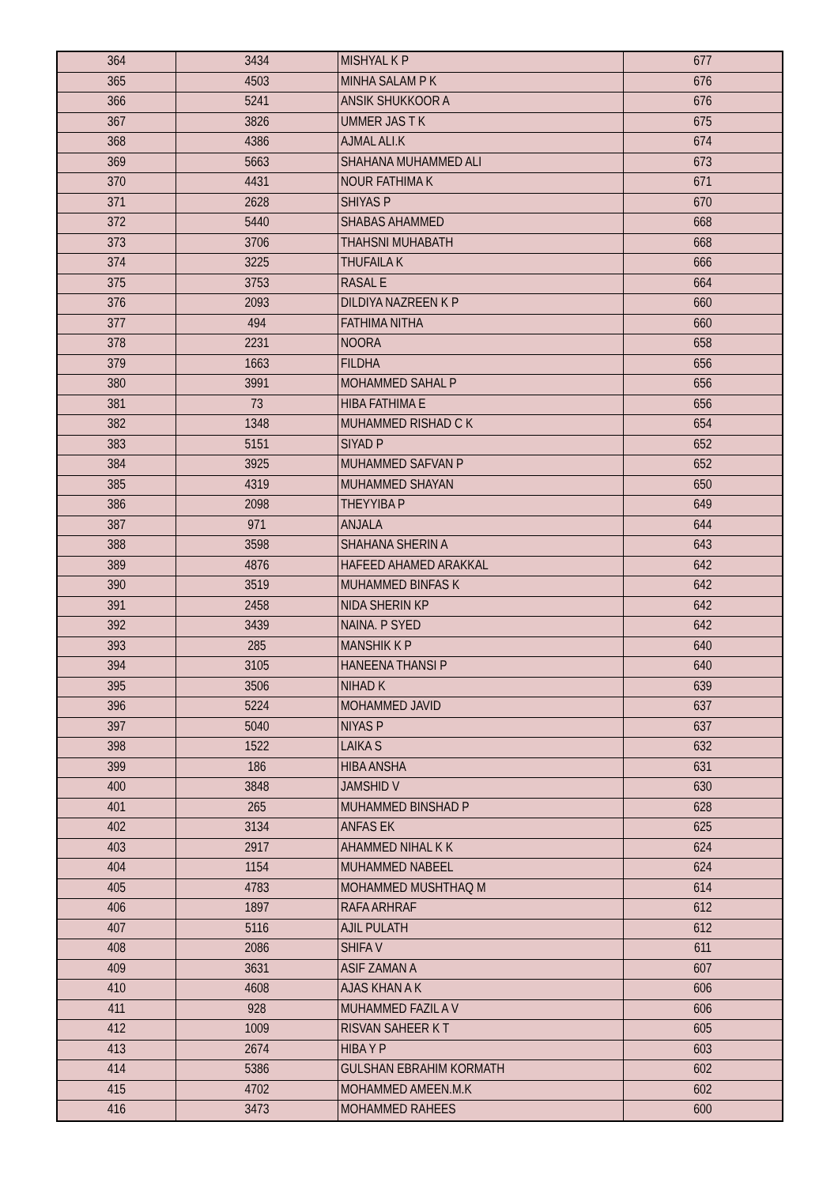| 364 | 3434 | MISHYAL K P | 677 |
| 365 | 4503 | MINHA SALAM P K | 676 |
| 366 | 5241 | ANSIK SHUKKOOR A | 676 |
| 367 | 3826 | UMMER JAS T K | 675 |
| 368 | 4386 | AJMAL ALI.K | 674 |
| 369 | 5663 | SHAHANA MUHAMMED ALI | 673 |
| 370 | 4431 | NOUR FATHIMA K | 671 |
| 371 | 2628 | SHIYAS P | 670 |
| 372 | 5440 | SHABAS AHAMMED | 668 |
| 373 | 3706 | THAHSNI MUHABATH | 668 |
| 374 | 3225 | THUFAILA K | 666 |
| 375 | 3753 | RASAL E | 664 |
| 376 | 2093 | DILDIYA NAZREEN K P | 660 |
| 377 | 494 | FATHIMA NITHA | 660 |
| 378 | 2231 | NOORA | 658 |
| 379 | 1663 | FILDHA | 656 |
| 380 | 3991 | MOHAMMED SAHAL P | 656 |
| 381 | 73 | HIBA FATHIMA E | 656 |
| 382 | 1348 | MUHAMMED RISHAD C K | 654 |
| 383 | 5151 | SIYAD P | 652 |
| 384 | 3925 | MUHAMMED SAFVAN P | 652 |
| 385 | 4319 | MUHAMMED SHAYAN | 650 |
| 386 | 2098 | THEYYIBA P | 649 |
| 387 | 971 | ANJALA | 644 |
| 388 | 3598 | SHAHANA SHERIN A | 643 |
| 389 | 4876 | HAFEED AHAMED ARAKKAL | 642 |
| 390 | 3519 | MUHAMMED BINFAS K | 642 |
| 391 | 2458 | NIDA SHERIN KP | 642 |
| 392 | 3439 | NAINA. P SYED | 642 |
| 393 | 285 | MANSHIK K P | 640 |
| 394 | 3105 | HANEENA THANSI P | 640 |
| 395 | 3506 | NIHAD K | 639 |
| 396 | 5224 | MOHAMMED JAVID | 637 |
| 397 | 5040 | NIYAS P | 637 |
| 398 | 1522 | LAIKA S | 632 |
| 399 | 186 | HIBA ANSHA | 631 |
| 400 | 3848 | JAMSHID V | 630 |
| 401 | 265 | MUHAMMED BINSHAD P | 628 |
| 402 | 3134 | ANFAS EK | 625 |
| 403 | 2917 | AHAMMED NIHAL K K | 624 |
| 404 | 1154 | MUHAMMED NABEEL | 624 |
| 405 | 4783 | MOHAMMED MUSHTHAQ M | 614 |
| 406 | 1897 | RAFA ARHRAF | 612 |
| 407 | 5116 | AJIL PULATH | 612 |
| 408 | 2086 | SHIFA V | 611 |
| 409 | 3631 | ASIF ZAMAN A | 607 |
| 410 | 4608 | AJAS KHAN A K | 606 |
| 411 | 928 | MUHAMMED FAZIL A V | 606 |
| 412 | 1009 | RISVAN SAHEER K T | 605 |
| 413 | 2674 | HIBA Y P | 603 |
| 414 | 5386 | GULSHAN EBRAHIM KORMATH | 602 |
| 415 | 4702 | MOHAMMED AMEEN.M.K | 602 |
| 416 | 3473 | MOHAMMED RAHEES | 600 |